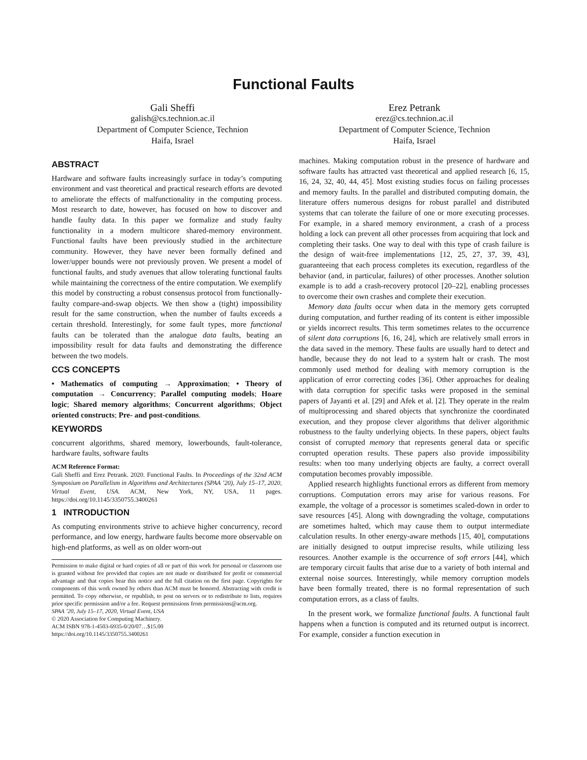Functional Faults
Gali Sheffi
galish@cs.technion.ac.il
Department of Computer Science, Technion
Haifa, Israel
Erez Petrank
erez@cs.technion.ac.il
Department of Computer Science, Technion
Haifa, Israel
ABSTRACT
Hardware and software faults increasingly surface in today’s computing environment and vast theoretical and practical research efforts are devoted to ameliorate the effects of malfunctionality in the computing process. Most research to date, however, has focused on how to discover and handle faulty data. In this paper we formalize and study faulty functionality in a modern multicore shared-memory environment. Functional faults have been previously studied in the architecture community. However, they have never been formally defined and lower/upper bounds were not previously proven. We present a model of functional faults, and study avenues that allow tolerating functional faults while maintaining the correctness of the entire computation. We exemplify this model by constructing a robust consensus protocol from functionally-faulty compare-and-swap objects. We then show a (tight) impossibility result for the same construction, when the number of faults exceeds a certain threshold. Interestingly, for some fault types, more functional faults can be tolerated than the analogue data faults, beating an impossibility result for data faults and demonstrating the difference between the two models.
CCS CONCEPTS
• Mathematics of computing → Approximation; • Theory of computation → Concurrency; Parallel computing models; Hoare logic; Shared memory algorithms; Concurrent algorithms; Object oriented constructs; Pre- and post-conditions.
KEYWORDS
concurrent algorithms, shared memory, lowerbounds, fault-tolerance, hardware faults, software faults
ACM Reference Format:
Gali Sheffi and Erez Petrank. 2020. Functional Faults. In Proceedings of the 32nd ACM Symposium on Parallelism in Algorithms and Architectures (SPAA ’20), July 15–17, 2020, Virtual Event, USA. ACM, New York, NY, USA, 11 pages. https://doi.org/10.1145/3350755.3400261
1 INTRODUCTION
As computing environments strive to achieve higher concurrency, record performance, and low energy, hardware faults become more observable on high-end platforms, as well as on older worn-out
Permission to make digital or hard copies of all or part of this work for personal or classroom use is granted without fee provided that copies are not made or distributed for profit or commercial advantage and that copies bear this notice and the full citation on the first page. Copyrights for components of this work owned by others than ACM must be honored. Abstracting with credit is permitted. To copy otherwise, or republish, to post on servers or to redistribute to lists, requires prior specific permission and/or a fee. Request permissions from permissions@acm.org.
SPAA ’20, July 15–17, 2020, Virtual Event, USA
© 2020 Association for Computing Machinery.
ACM ISBN 978-1-4503-6935-0/20/07…$15.00
https://doi.org/10.1145/3350755.3400261
machines. Making computation robust in the presence of hardware and software faults has attracted vast theoretical and applied research [6, 15, 16, 24, 32, 40, 44, 45]. Most existing studies focus on failing processes and memory faults. In the parallel and distributed computing domain, the literature offers numerous designs for robust parallel and distributed systems that can tolerate the failure of one or more executing processes. For example, in a shared memory environment, a crash of a process holding a lock can prevent all other processes from acquiring that lock and completing their tasks. One way to deal with this type of crash failure is the design of wait-free implementations [12, 25, 27, 37, 39, 43], guaranteeing that each process completes its execution, regardless of the behavior (and, in particular, failures) of other processes. Another solution example is to add a crash-recovery protocol [20–22], enabling processes to overcome their own crashes and complete their execution.
Memory data faults occur when data in the memory gets corrupted during computation, and further reading of its content is either impossible or yields incorrect results. This term sometimes relates to the occurrence of silent data corruptions [6, 16, 24], which are relatively small errors in the data saved in the memory. These faults are usually hard to detect and handle, because they do not lead to a system halt or crash. The most commonly used method for dealing with memory corruption is the application of error correcting codes [36]. Other approaches for dealing with data corruption for specific tasks were proposed in the seminal papers of Jayanti et al. [29] and Afek et al. [2]. They operate in the realm of multiprocessing and shared objects that synchronize the coordinated execution, and they propose clever algorithms that deliver algorithmic robustness to the faulty underlying objects. In these papers, object faults consist of corrupted memory that represents general data or specific corrupted operation results. These papers also provide impossibility results: when too many underlying objects are faulty, a correct overall computation becomes provably impossible.
Applied research highlights functional errors as different from memory corruptions. Computation errors may arise for various reasons. For example, the voltage of a processor is sometimes scaled-down in order to save resources [45]. Along with downgrading the voltage, computations are sometimes halted, which may cause them to output intermediate calculation results. In other energy-aware methods [15, 40], computations are initially designed to output imprecise results, while utilizing less resources. Another example is the occurrence of soft errors [44], which are temporary circuit faults that arise due to a variety of both internal and external noise sources. Interestingly, while memory corruption models have been formally treated, there is no formal representation of such computation errors, as a class of faults.
In the present work, we formalize functional faults. A functional fault happens when a function is computed and its returned output is incorrect. For example, consider a function execution in